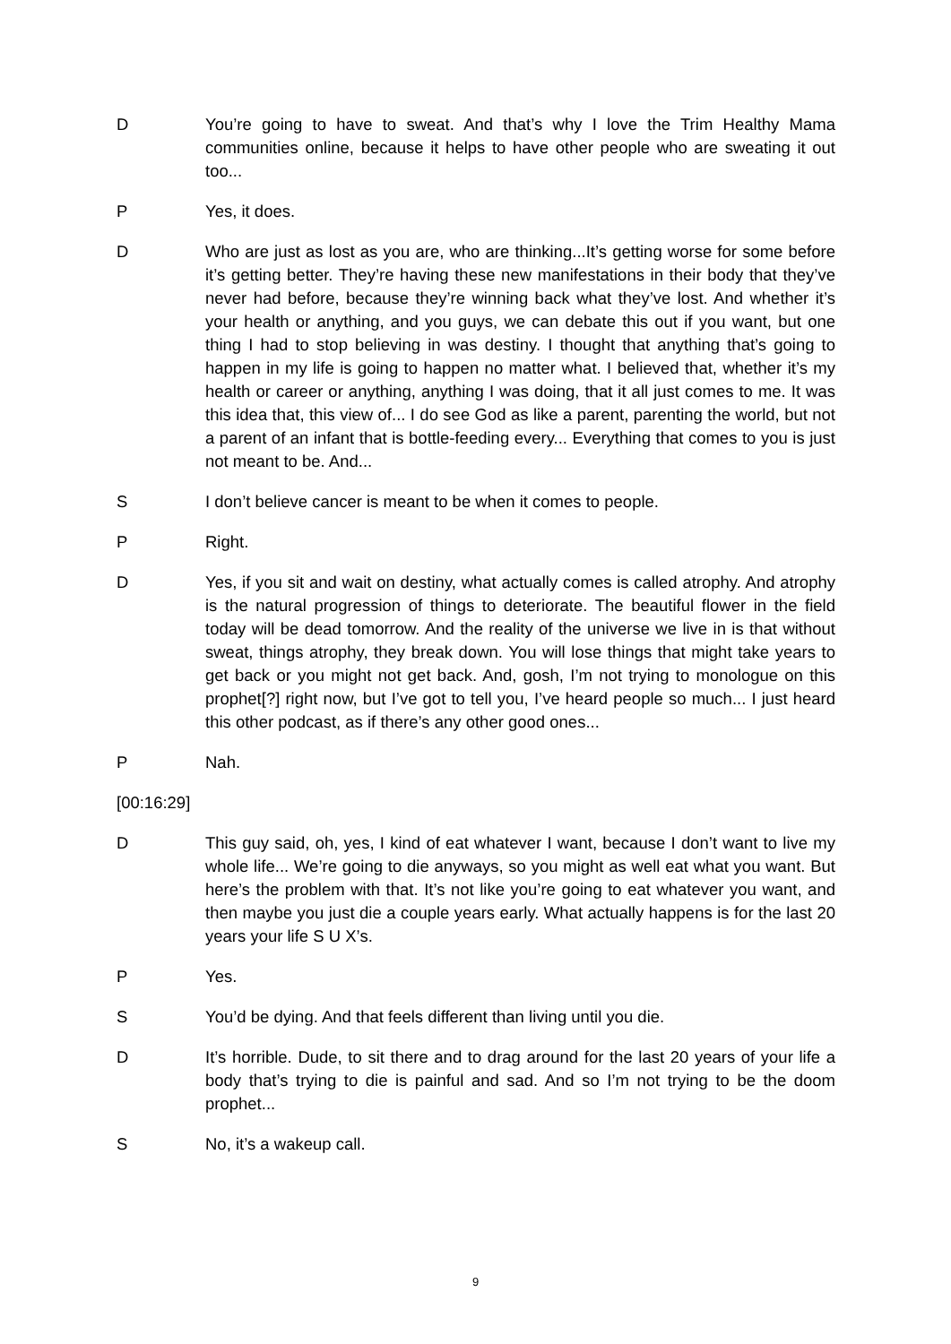D You’re going to have to sweat. And that’s why I love the Trim Healthy Mama communities online, because it helps to have other people who are sweating it out too...
P Yes, it does.
D Who are just as lost as you are, who are thinking...It’s getting worse for some before it’s getting better. They’re having these new manifestations in their body that they’ve never had before, because they’re winning back what they’ve lost. And whether it’s your health or anything, and you guys, we can debate this out if you want, but one thing I had to stop believing in was destiny. I thought that anything that’s going to happen in my life is going to happen no matter what. I believed that, whether it’s my health or career or anything, anything I was doing, that it all just comes to me. It was this idea that, this view of... I do see God as like a parent, parenting the world, but not a parent of an infant that is bottle-feeding every... Everything that comes to you is just not meant to be. And...
S I don’t believe cancer is meant to be when it comes to people.
P Right.
D Yes, if you sit and wait on destiny, what actually comes is called atrophy. And atrophy is the natural progression of things to deteriorate. The beautiful flower in the field today will be dead tomorrow. And the reality of the universe we live in is that without sweat, things atrophy, they break down. You will lose things that might take years to get back or you might not get back. And, gosh, I’m not trying to monologue on this prophet[?] right now, but I’ve got to tell you, I’ve heard people so much... I just heard this other podcast, as if there’s any other good ones...
P Nah.
[00:16:29]
D This guy said, oh, yes, I kind of eat whatever I want, because I don’t want to live my whole life... We’re going to die anyways, so you might as well eat what you want. But here’s the problem with that. It’s not like you’re going to eat whatever you want, and then maybe you just die a couple years early. What actually happens is for the last 20 years your life S U X’s.
P Yes.
S You’d be dying. And that feels different than living until you die.
D It’s horrible. Dude, to sit there and to drag around for the last 20 years of your life a body that’s trying to die is painful and sad. And so I’m not trying to be the doom prophet...
S No, it’s a wakeup call.
9